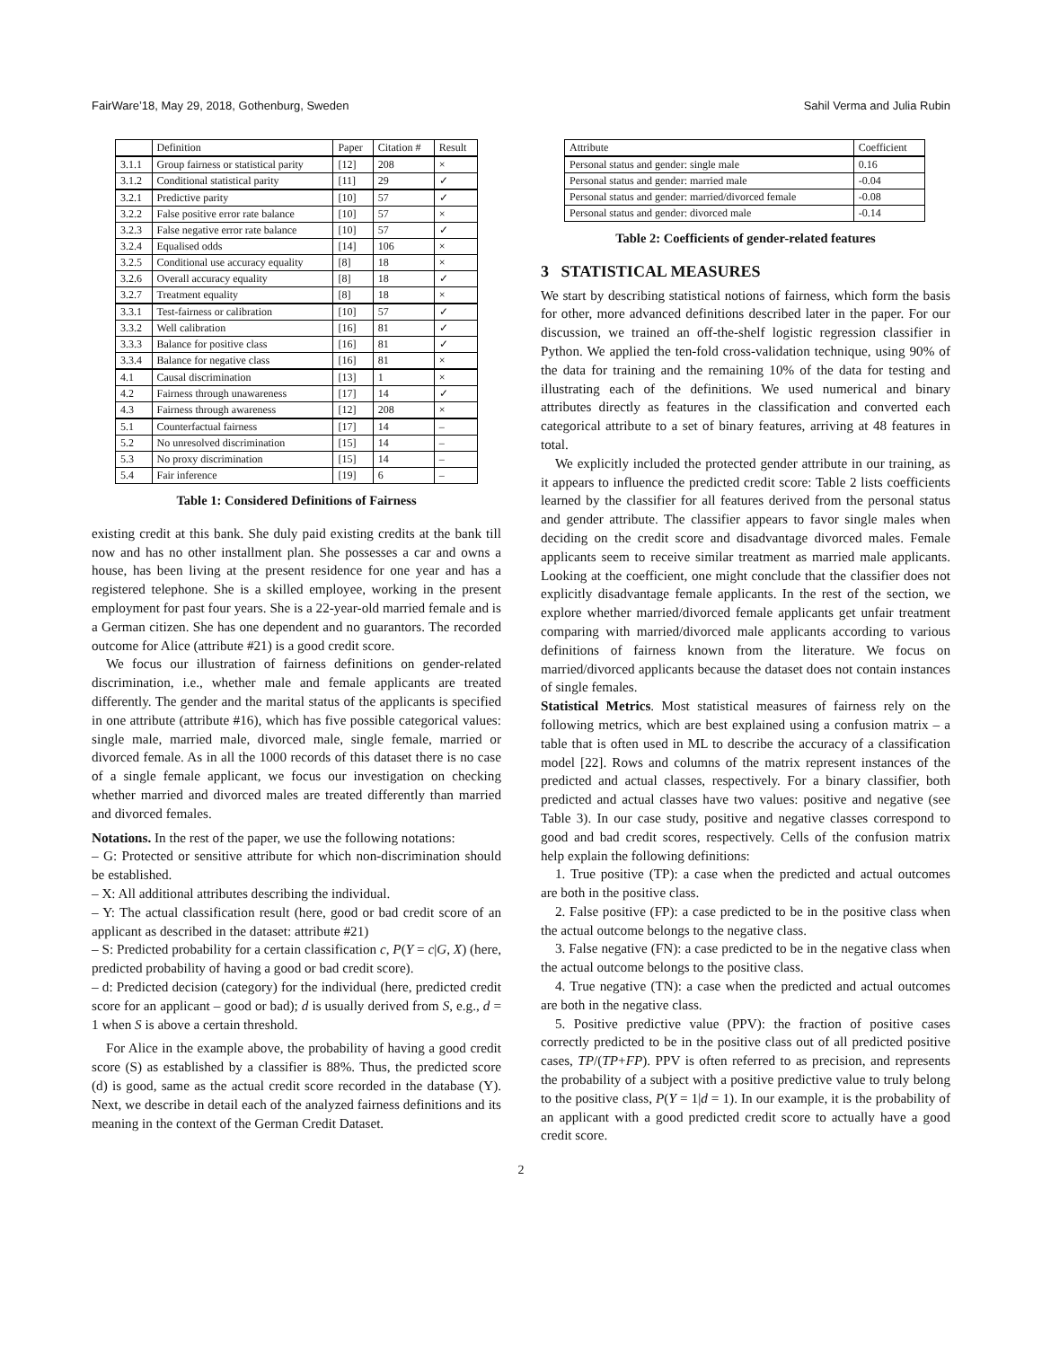FairWare’18, May 29, 2018, Gothenburg, Sweden Sahil Verma and Julia Rubin
| | Definition | Paper | Citation # | Result |
| --- | --- | --- | --- | --- |
| 3.1.1 | Group fairness or statistical parity | [12] | 208 | × |
| 3.1.2 | Conditional statistical parity | [11] | 29 | ✓ |
| 3.2.1 | Predictive parity | [10] | 57 | ✓ |
| 3.2.2 | False positive error rate balance | [10] | 57 | × |
| 3.2.3 | False negative error rate balance | [10] | 57 | ✓ |
| 3.2.4 | Equalised odds | [14] | 106 | × |
| 3.2.5 | Conditional use accuracy equality | [8] | 18 | × |
| 3.2.6 | Overall accuracy equality | [8] | 18 | ✓ |
| 3.2.7 | Treatment equality | [8] | 18 | × |
| 3.3.1 | Test-fairness or calibration | [10] | 57 | ✓ |
| 3.3.2 | Well calibration | [16] | 81 | ✓ |
| 3.3.3 | Balance for positive class | [16] | 81 | ✓ |
| 3.3.4 | Balance for negative class | [16] | 81 | × |
| 4.1 | Causal discrimination | [13] | 1 | × |
| 4.2 | Fairness through unawareness | [17] | 14 | ✓ |
| 4.3 | Fairness through awareness | [12] | 208 | × |
| 5.1 | Counterfactual fairness | [17] | 14 | – |
| 5.2 | No unresolved discrimination | [15] | 14 | – |
| 5.3 | No proxy discrimination | [15] | 14 | – |
| 5.4 | Fair inference | [19] | 6 | – |
Table 1: Considered Definitions of Fairness
existing credit at this bank. She duly paid existing credits at the bank till now and has no other installment plan. She possesses a car and owns a house, has been living at the present residence for one year and has a registered telephone. She is a skilled employee, working in the present employment for past four years. She is a 22-year-old married female and is a German citizen. She has one dependent and no guarantors. The recorded outcome for Alice (attribute #21) is a good credit score.
We focus our illustration of fairness definitions on gender-related discrimination, i.e., whether male and female applicants are treated differently. The gender and the marital status of the applicants is specified in one attribute (attribute #16), which has five possible categorical values: single male, married male, divorced male, single female, married or divorced female. As in all the 1000 records of this dataset there is no case of a single female applicant, we focus our investigation on checking whether married and divorced males are treated differently than married and divorced females.
Notations. In the rest of the paper, we use the following notations:
– G: Protected or sensitive attribute for which non-discrimination should be established.
– X: All additional attributes describing the individual.
– Y: The actual classification result (here, good or bad credit score of an applicant as described in the dataset: attribute #21)
– S: Predicted probability for a certain classification c, P(Y = c|G, X) (here, predicted probability of having a good or bad credit score).
– d: Predicted decision (category) for the individual (here, predicted credit score for an applicant – good or bad); d is usually derived from S, e.g., d = 1 when S is above a certain threshold.
For Alice in the example above, the probability of having a good credit score (S) as established by a classifier is 88%. Thus, the predicted score (d) is good, same as the actual credit score recorded in the database (Y). Next, we describe in detail each of the analyzed fairness definitions and its meaning in the context of the German Credit Dataset.
| Attribute | Coefficient |
| --- | --- |
| Personal status and gender: single male | 0.16 |
| Personal status and gender: married male | -0.04 |
| Personal status and gender: married/divorced female | -0.08 |
| Personal status and gender: divorced male | -0.14 |
Table 2: Coefficients of gender-related features
3 STATISTICAL MEASURES
We start by describing statistical notions of fairness, which form the basis for other, more advanced definitions described later in the paper. For our discussion, we trained an off-the-shelf logistic regression classifier in Python. We applied the ten-fold cross-validation technique, using 90% of the data for training and the remaining 10% of the data for testing and illustrating each of the definitions. We used numerical and binary attributes directly as features in the classification and converted each categorical attribute to a set of binary features, arriving at 48 features in total.
We explicitly included the protected gender attribute in our training, as it appears to influence the predicted credit score: Table 2 lists coefficients learned by the classifier for all features derived from the personal status and gender attribute. The classifier appears to favor single males when deciding on the credit score and disadvantage divorced males. Female applicants seem to receive similar treatment as married male applicants. Looking at the coefficient, one might conclude that the classifier does not explicitly disadvantage female applicants. In the rest of the section, we explore whether married/divorced female applicants get unfair treatment comparing with married/divorced male applicants according to various definitions of fairness known from the literature. We focus on married/divorced applicants because the dataset does not contain instances of single females.
Statistical Metrics. Most statistical measures of fairness rely on the following metrics, which are best explained using a confusion matrix – a table that is often used in ML to describe the accuracy of a classification model [22]. Rows and columns of the matrix represent instances of the predicted and actual classes, respectively. For a binary classifier, both predicted and actual classes have two values: positive and negative (see Table 3). In our case study, positive and negative classes correspond to good and bad credit scores, respectively. Cells of the confusion matrix help explain the following definitions:
1. True positive (TP): a case when the predicted and actual outcomes are both in the positive class.
2. False positive (FP): a case predicted to be in the positive class when the actual outcome belongs to the negative class.
3. False negative (FN): a case predicted to be in the negative class when the actual outcome belongs to the positive class.
4. True negative (TN): a case when the predicted and actual outcomes are both in the negative class.
5. Positive predictive value (PPV): the fraction of positive cases correctly predicted to be in the positive class out of all predicted positive cases, TP/(TP+FP). PPV is often referred to as precision, and represents the probability of a subject with a positive predictive value to truly belong to the positive class, P(Y = 1|d = 1). In our example, it is the probability of an applicant with a good predicted credit score to actually have a good credit score.
2